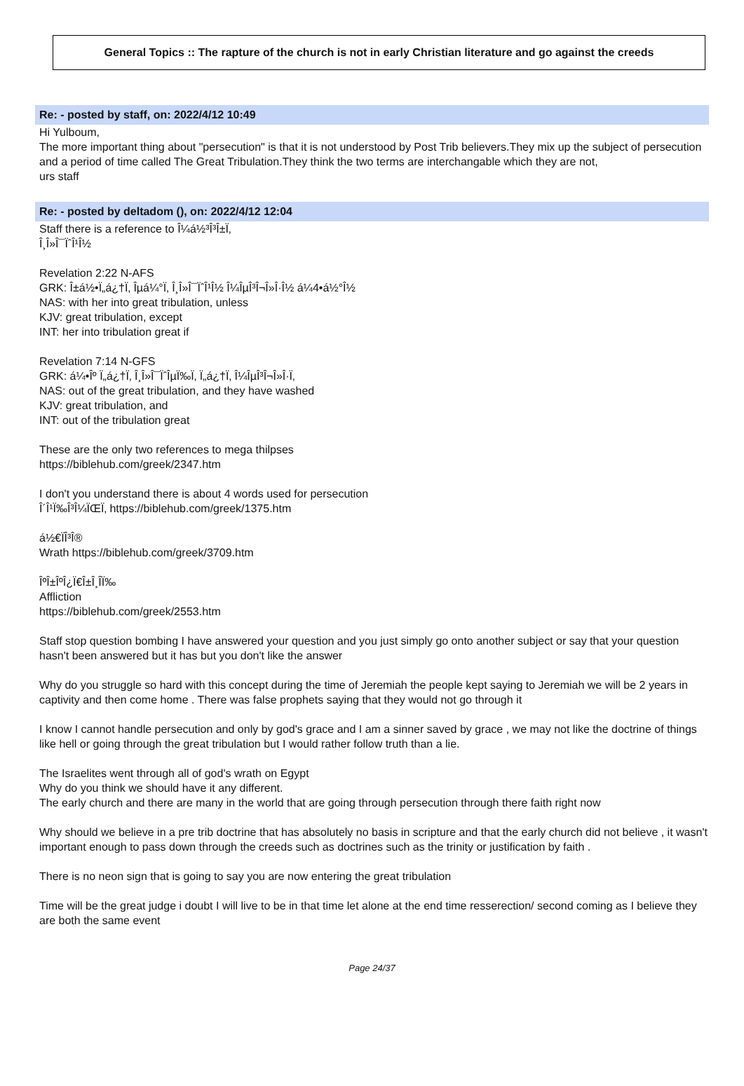General Topics :: The rapture of the church is not in early Christian literature and go against the creeds
Re: - posted by staff, on: 2022/4/12 10:49
Hi Yulboum,
The more important thing about "persecution" is that it is not understood by Post Trib believers.They mix up the subject of persecution and a period of time called The Great Tribulation.They think the two terms are interchangable which they are not,
urs staff
Re: - posted by deltadom (), on: 2022/4/12 12:04
Staff there is a reference to Î¼á½³Î³Î±Ï‚
Î¸Î»Î¯ÏˆÎ¹Î½
Revelation 2:22 N-AFS
GRK: Î±á½•Ï„á¿†Ï‚ Îµá¼°Ï‚ Î¸Î»Î¯ÏˆÎ¹Î½ Î¼ÎµÎ³Î¬Î»Î·Î½ á¼4•á½°Î½
NAS: with her into great tribulation, unless
KJV: great tribulation, except
INT: her into tribulation great if
Revelation 7:14 N-GFS
GRK: á¼•Îº Ï„á¿†Ï‚ Î¸Î»Î¯ÏˆÎµÏ‰Ï‚ Ï„á¿†Ï‚ Î¼ÎµÎ³Î¬Î»Î·Ï‚
NAS: out of the great tribulation, and they have washed
KJV: great tribulation, and
INT: out of the tribulation great
These are the only two references to mega thilpses
https://biblehub.com/greek/2347.htm
I don't you understand there is about 4 words used for persecution
Î´Î¹Ï‰Î³Î¼ÏŒÏ‚ https://biblehub.com/greek/1375.htm
á½€ÏÎ³Î®
Wrath https://biblehub.com/greek/3709.htm
ÎºÎ±ÎºÎ¿Ï€Î±Î¸Î­Ï‰
Affliction
https://biblehub.com/greek/2553.htm
Staff stop question bombing I have answered your question and you just simply go onto another subject or say that your question hasn't been answered but it has but you don't like the answer
Why do you struggle so hard with this concept during the time of Jeremiah the people kept saying to Jeremiah we will be 2 years in captivity and then come home . There was false prophets saying that they would not go through it
I know I cannot handle persecution and only by god's grace and I am a sinner saved by grace , we may not like the doctrine of things like hell or going through the great tribulation but I would rather follow truth than a lie.
The Israelites went through all of god's wrath on Egypt
Why do you think we should have it any different.
The early church and there are many in the world that are going through persecution through there faith right now
Why should we believe in a pre trib doctrine that has absolutely no basis in scripture and that the early church did not believe , it wasn't important enough to pass down through the creeds such as doctrines such as the trinity or justification by faith .
There is no neon sign that is going to say you are now entering the great tribulation
Time will be the great judge i doubt I will live to be in that time let alone at the end time resserection/ second coming as I believe they are both the same event
Page 24/37